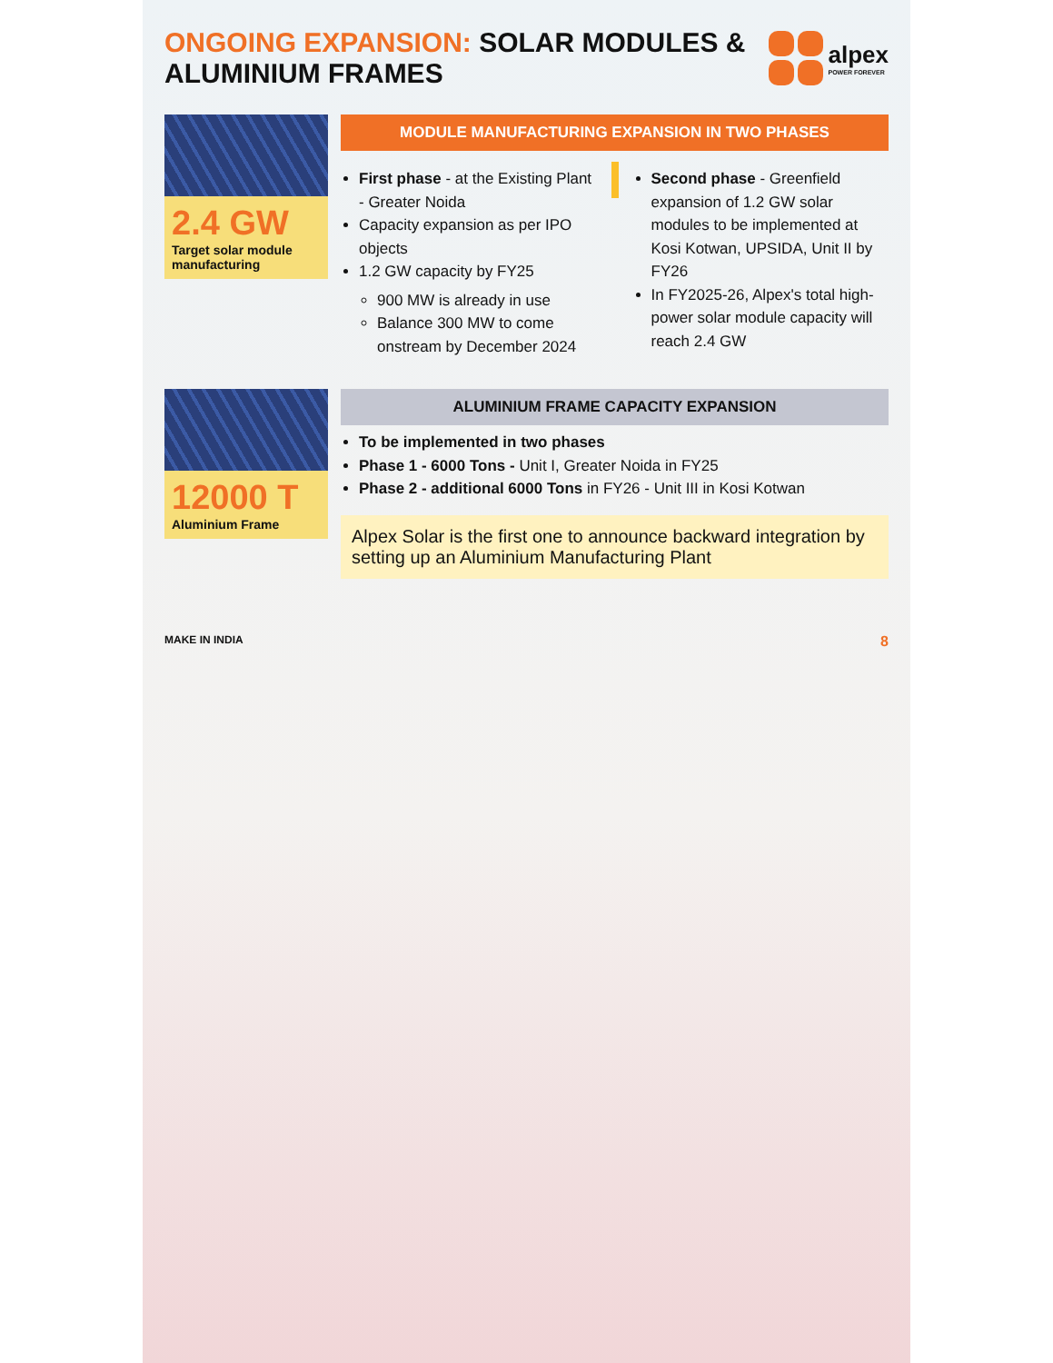ONGOING EXPANSION: SOLAR MODULES & ALUMINIUM FRAMES
alpex
POWER FOREVER
2.4 GW
Target solar module manufacturing
MODULE MANUFACTURING EXPANSION IN TWO PHASES
First phase - at the Existing Plant - Greater Noida
Capacity expansion as per IPO objects
1.2 GW capacity by FY25
900 MW is already in use
Balance 300 MW to come onstream by December 2024
Second phase - Greenfield expansion of 1.2 GW solar modules to be implemented at Kosi Kotwan, UPSIDA, Unit II by FY26
In FY2025-26, Alpex's total high-power solar module capacity will reach 2.4 GW
12000 T
Aluminium Frame
ALUMINIUM FRAME CAPACITY EXPANSION
To be implemented in two phases
Phase 1 - 6000 Tons - Unit I, Greater Noida in FY25
Phase 2 - additional 6000 Tons in FY26 - Unit III in Kosi Kotwan
Alpex Solar is the first one to announce backward integration by setting up an Aluminium Manufacturing Plant
MAKE IN INDIA 8